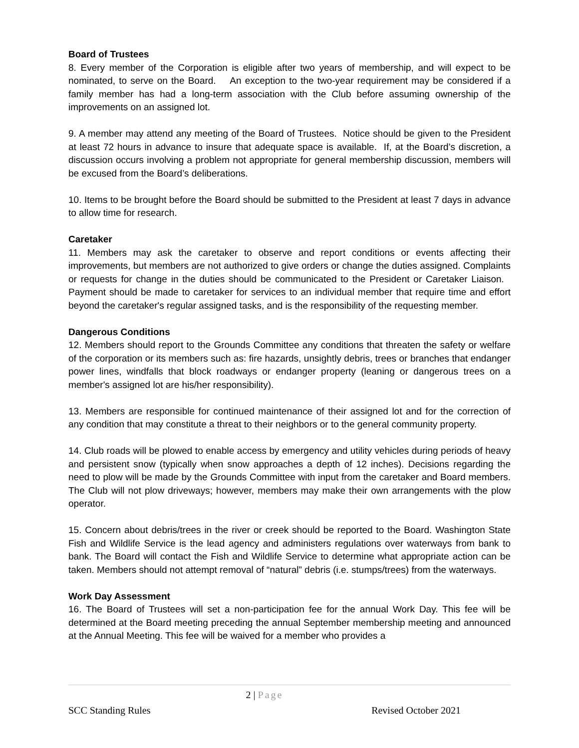Board of Trustees
8. Every member of the Corporation is eligible after two years of membership, and will expect to be nominated, to serve on the Board. An exception to the two-year requirement may be considered if a family member has had a long-term association with the Club before assuming ownership of the improvements on an assigned lot.
9. A member may attend any meeting of the Board of Trustees. Notice should be given to the President at least 72 hours in advance to insure that adequate space is available. If, at the Board’s discretion, a discussion occurs involving a problem not appropriate for general membership discussion, members will be excused from the Board’s deliberations.
10. Items to be brought before the Board should be submitted to the President at least 7 days in advance to allow time for research.
Caretaker
11. Members may ask the caretaker to observe and report conditions or events affecting their improvements, but members are not authorized to give orders or change the duties assigned. Complaints or requests for change in the duties should be communicated to the President or Caretaker Liaison. Payment should be made to caretaker for services to an individual member that require time and effort beyond the caretaker's regular assigned tasks, and is the responsibility of the requesting member.
Dangerous Conditions
12. Members should report to the Grounds Committee any conditions that threaten the safety or welfare of the corporation or its members such as: fire hazards, unsightly debris, trees or branches that endanger power lines, windfalls that block roadways or endanger property (leaning or dangerous trees on a member's assigned lot are his/her responsibility).
13. Members are responsible for continued maintenance of their assigned lot and for the correction of any condition that may constitute a threat to their neighbors or to the general community property.
14. Club roads will be plowed to enable access by emergency and utility vehicles during periods of heavy and persistent snow (typically when snow approaches a depth of 12 inches). Decisions regarding the need to plow will be made by the Grounds Committee with input from the caretaker and Board members. The Club will not plow driveways; however, members may make their own arrangements with the plow operator.
15. Concern about debris/trees in the river or creek should be reported to the Board. Washington State Fish and Wildlife Service is the lead agency and administers regulations over waterways from bank to bank. The Board will contact the Fish and Wildlife Service to determine what appropriate action can be taken. Members should not attempt removal of “natural” debris (i.e. stumps/trees) from the waterways.
Work Day Assessment
16. The Board of Trustees will set a non-participation fee for the annual Work Day. This fee will be determined at the Board meeting preceding the annual September membership meeting and announced at the Annual Meeting. This fee will be waived for a member who provides a
2 | Page
SCC Standing Rules Revised October 2021